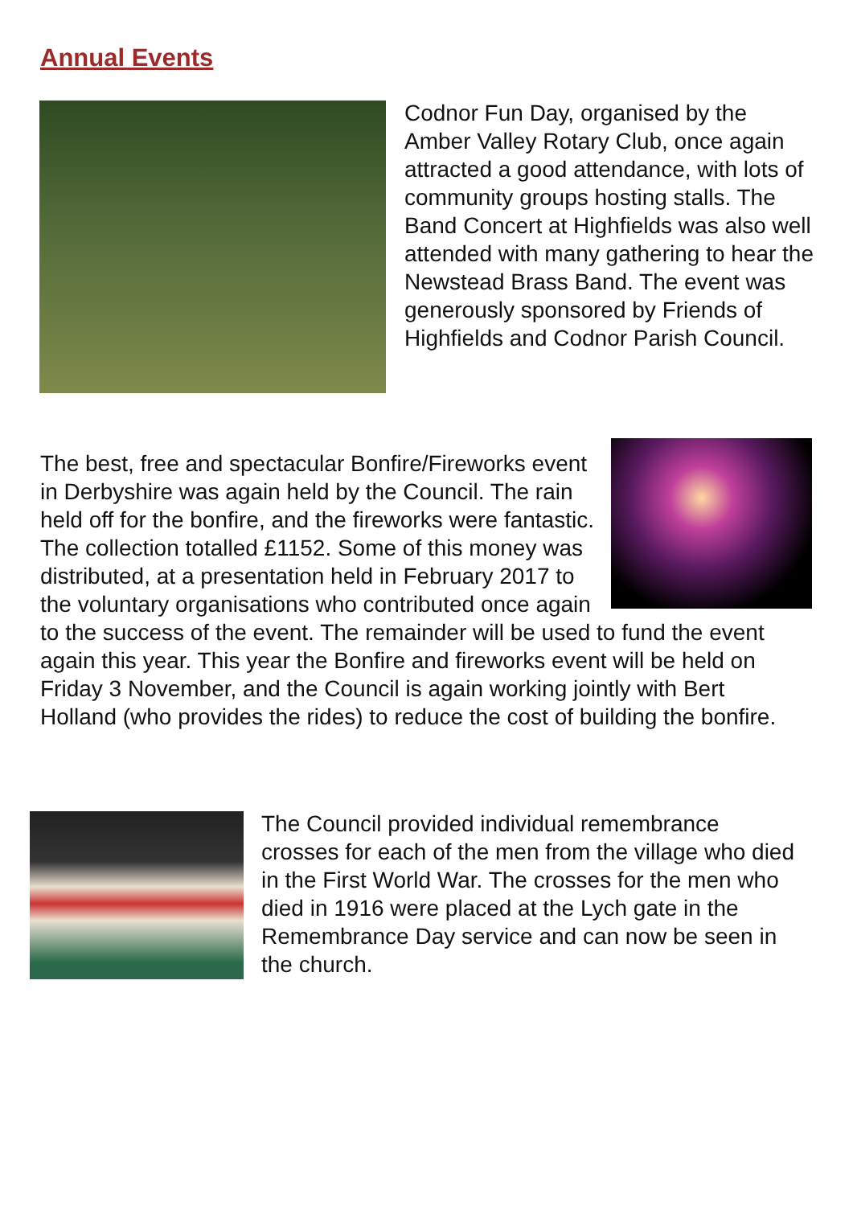Annual Events
Codnor Fun Day, organised by the Amber Valley Rotary Club, once again attracted a good attendance, with lots of community groups hosting stalls. The Band Concert at Highfields was also well attended with many gathering to hear the Newstead Brass Band. The event was generously sponsored by Friends of Highfields and Codnor Parish Council.
The best, free and spectacular Bonfire/Fireworks event in Derbyshire was again held by the Council. The rain held off for the bonfire, and the fireworks were fantastic. The collection totalled £1152. Some of this money was distributed, at a presentation held in February 2017 to the voluntary organisations who contributed once again to the success of the event. The remainder will be used to fund the event again this year. This year the Bonfire and fireworks event will be held on Friday 3 November, and the Council is again working jointly with Bert Holland (who provides the rides) to reduce the cost of building the bonfire.
The Council provided individual remembrance crosses for each of the men from the village who died in the First World War. The crosses for the men who died in 1916 were placed at the Lych gate in the Remembrance Day service and can now be seen in the church.